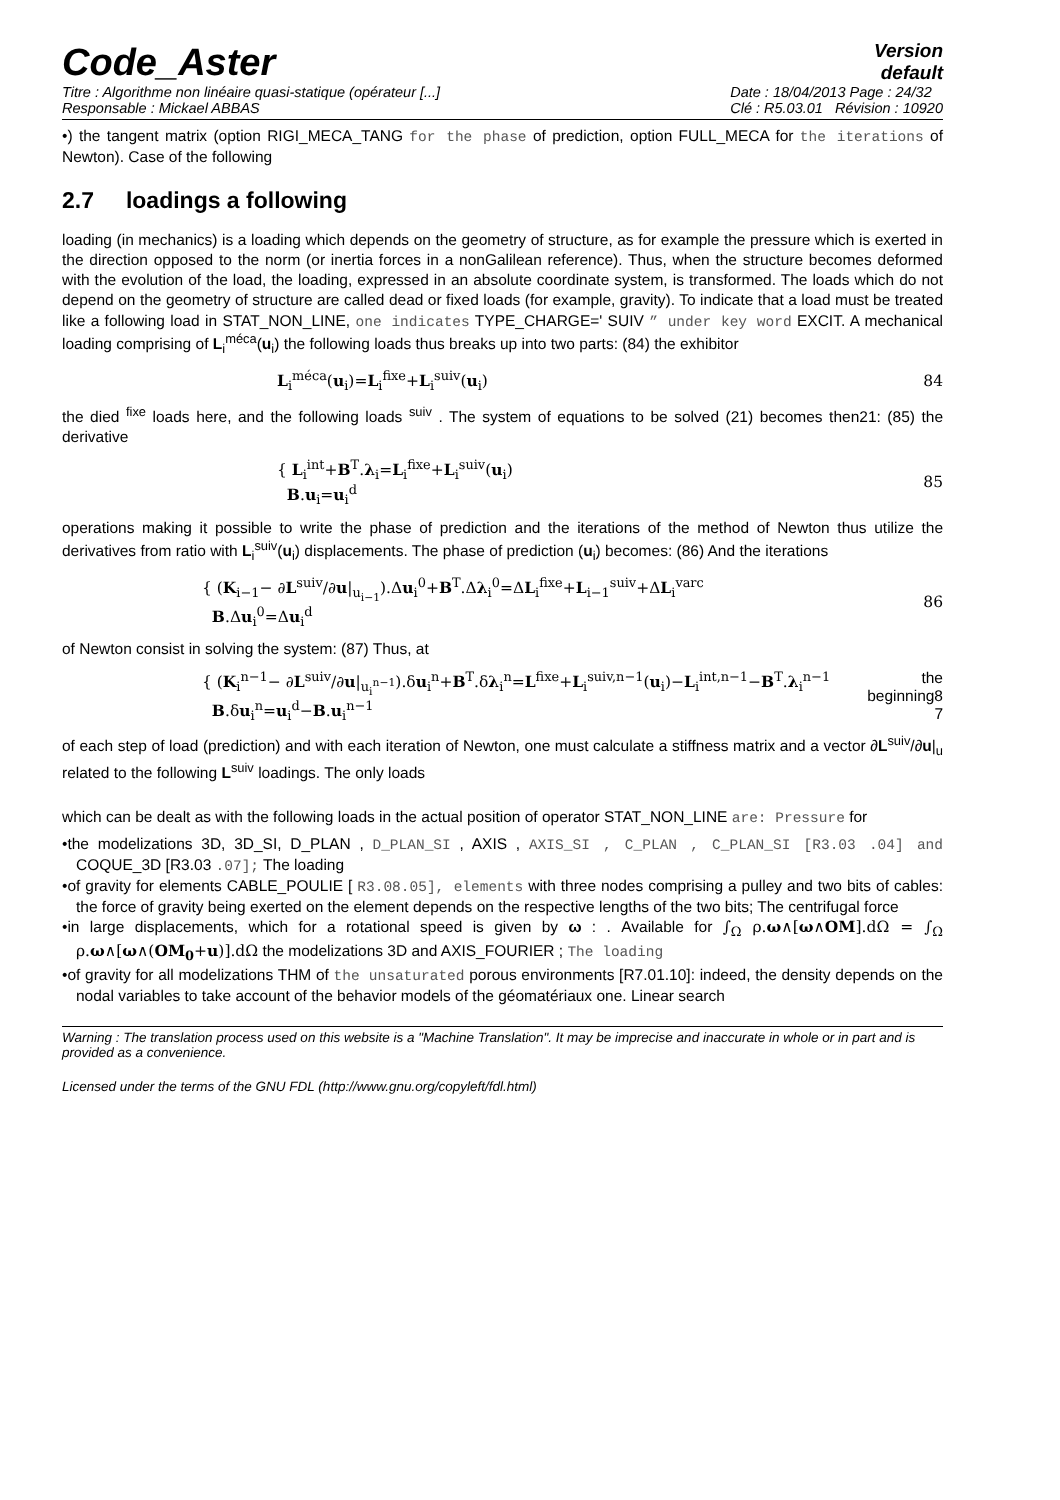Code_Aster
Version
default
Titre : Algorithme non linéaire quasi-statique (opérateur [...]
Responsable : Mickael ABBAS
Date : 18/04/2013 Page : 24/32
Clé : R5.03.01 Révision : 10920
•) the tangent matrix (option RIGI_MECA_TANG for the phase of prediction, option FULL_MECA for the iterations of Newton). Case of the following
2.7 loadings a following
loading (in mechanics) is a loading which depends on the geometry of structure, as for example the pressure which is exerted in the direction opposed to the norm (or inertia forces in a nonGalilean reference). Thus, when the structure becomes deformed with the evolution of the load, the loading, expressed in an absolute coordinate system, is transformed. The loads which do not depend on the geometry of structure are called dead or fixed loads (for example, gravity). To indicate that a load must be treated like a following load in STAT_NON_LINE, one indicates TYPE_CHARGE=' SUIV ” under key word EXCIT. A mechanical loading comprising of L<sub>i</sub><sup>méca</sup>(u<sub>i</sub>) the following loads thus breaks up into two parts: (84) the exhibitor
L<sub>i</sub><sup>méca</sup>(u<sub>i</sub>)=L<sub>i</sub><sup>fixe</sup>+L<sub>i</sub><sup>suiv</sup>(u<sub>i</sub>) 84
the died <sup>fixe</sup> loads here, and the following loads <sup>suiv</sup> . The system of equations to be solved (21) becomes then21: (85) the derivative
{ L<sub>i</sub><sup>int</sup>+B<sup>T</sup>.λ<sub>i</sub>=L<sub>i</sub><sup>fixe</sup>+L<sub>i</sub><sup>suiv</sup>(u<sub>i</sub>)
B.u<sub>i</sub>=u<sub>i</sub><sup>d</sup> 85
operations making it possible to write the phase of prediction and the iterations of the method of Newton thus utilize the derivatives from ratio with L<sub>i</sub><sup>suiv</sup>(u<sub>i</sub>) displacements. The phase of prediction (u<sub>i</sub>) becomes: (86) And the iterations
{ (K<sub>i−1</sub>− ∂L<sup>suiv</sup>/∂u|<sub>u<sub>i−1</sub></sub>).Δu<sub>i</sub><sup>0</sup>+B<sup>T</sup>.Δλ<sub>i</sub><sup>0</sup>=ΔL<sub>i</sub><sup>fixe</sup>+L<sub>i−1</sub><sup>suiv</sup>+ΔL<sub>i</sub><sup>varc</sup>
B.Δu<sub>i</sub><sup>0</sup>=Δu<sub>i</sub><sup>d</sup> 86
of Newton consist in solving the system: (87) Thus, at
{ (K<sub>i</sub><sup>n−1</sup>− ∂L<sup>suiv</sup>/∂u|<sub>u<sub>i</sub><sup>n−1</sup></sub>).δu<sub>i</sub><sup>n</sup>+B<sup>T</sup>.δλ<sub>i</sub><sup>n</sup>=L<sup>fixe</sup>+L<sub>i</sub><sup>suiv,n−1</sup>(u<sub>i</sub>)−L<sub>i</sub><sup>int,n−1</sup>−B<sup>T</sup>.λ<sub>i</sub><sup>n−1</sup>
B.δu<sub>i</sub><sup>n</sup>=u<sub>i</sub><sup>d</sup>−B.u<sub>i</sub><sup>n−1</sup> the
beginning8
7
of each step of load (prediction) and with each iteration of Newton, one must calculate a stiffness matrix and a vector ∂L<sup>suiv</sup>/∂u|<sub>u</sub> related to the following L<sup>suiv</sup> loadings. The only loads
which can be dealt as with the following loads in the actual position of operator STAT_NON_LINE are: Pressure for
•the modelizations 3D, 3D_SI, D_PLAN , D_PLAN_SI , AXIS , AXIS_SI , C_PLAN , C_PLAN_SI [R3.03 .04] and COQUE_3D [R3.03 .07]; The loading
•of gravity for elements CABLE_POULIE [ R3.08.05], elements with three nodes comprising a pulley and two bits of cables: the force of gravity being exerted on the element depends on the respective lengths of the two bits; The centrifugal force
•in large displacements, which for a rotational speed is given by ω : . Available for ∫<sub>Ω</sub> ρ.ω∧[ω∧OM].dΩ = ∫<sub>Ω</sub> ρ.ω∧[ω∧(OM<sub>0</sub>+u)].dΩ the modelizations 3D and AXIS_FOURIER ; The loading
•of gravity for all modelizations THM of the unsaturated porous environments [R7.01.10]: indeed, the density depends on the nodal variables to take account of the behavior models of the géomatériaux one. Linear search
Warning : The translation process used on this website is a "Machine Translation". It may be imprecise and inaccurate in whole or in part and is provided as a convenience.
Licensed under the terms of the GNU FDL (http://www.gnu.org/copyleft/fdl.html)